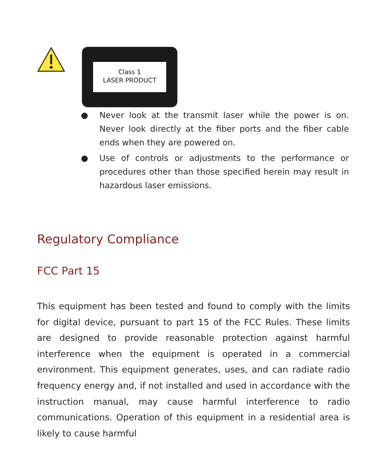Class 1
LASER PRODUCT
● Never look at the transmit laser while the power is on. Never look directly at the fiber ports and the fiber cable ends when they are powered on.
● Use of controls or adjustments to the performance or procedures other than those specified herein may result in hazardous laser emissions.
Regulatory Compliance
FCC Part 15
This equipment has been tested and found to comply with the limits for digital device, pursuant to part 15 of the FCC Rules. These limits are designed to provide reasonable protection against harmful interference when the equipment is operated in a commercial environment. This equipment generates, uses, and can radiate radio frequency energy and, if not installed and used in accordance with the instruction manual, may cause harmful interference to radio communications. Operation of this equipment in a residential area is likely to cause harmful